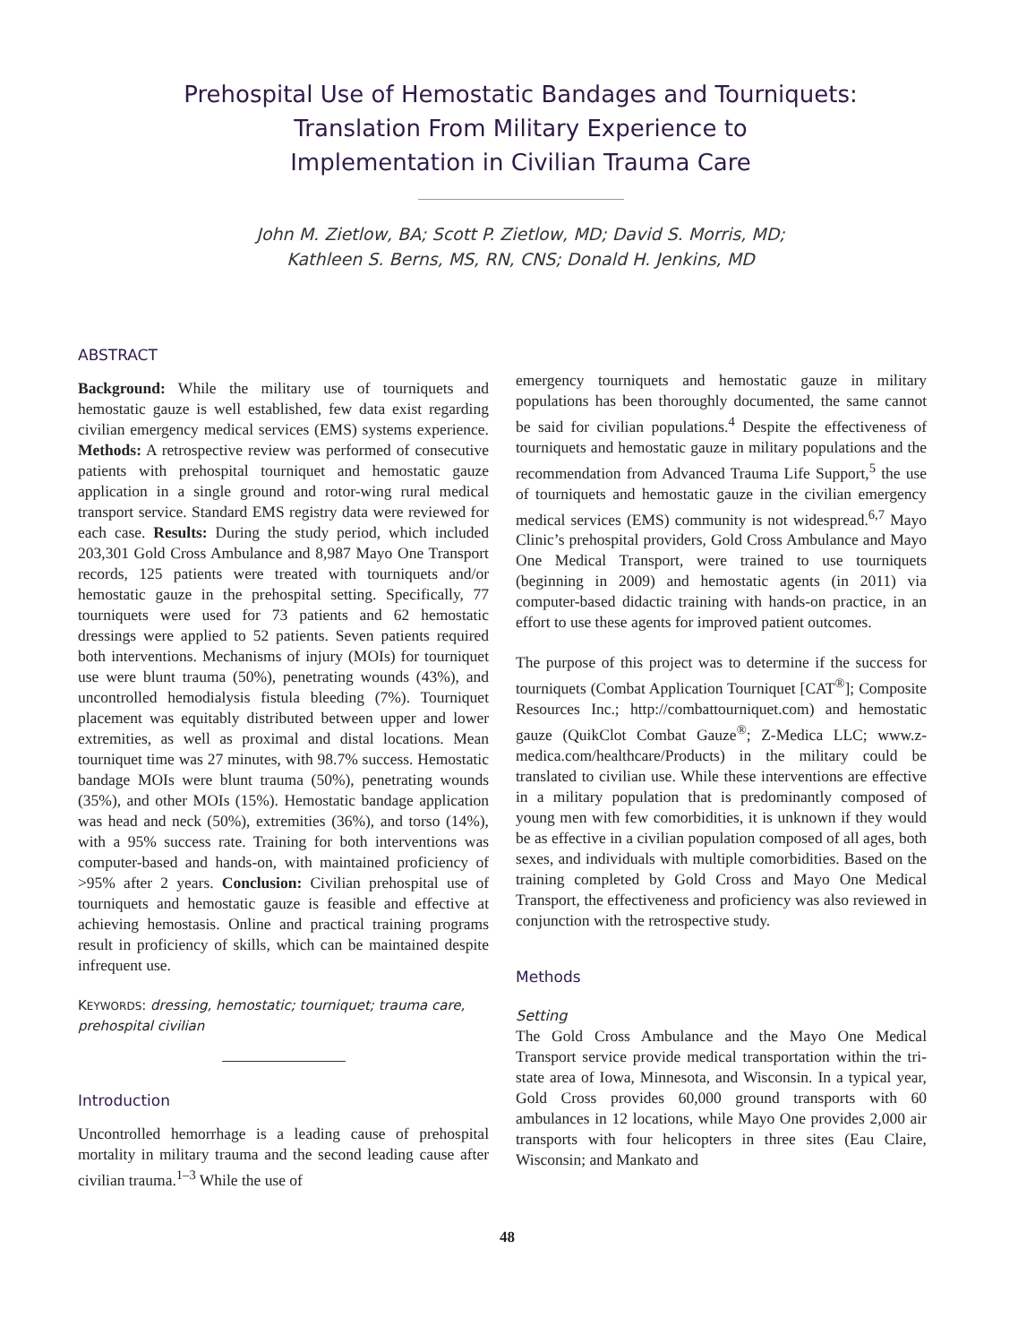Prehospital Use of Hemostatic Bandages and Tourniquets:
Translation From Military Experience to
Implementation in Civilian Trauma Care
John M. Zietlow, BA; Scott P. Zietlow, MD; David S. Morris, MD;
Kathleen S. Berns, MS, RN, CNS; Donald H. Jenkins, MD
ABSTRACT
Background: While the military use of tourniquets and hemostatic gauze is well established, few data exist regarding civilian emergency medical services (EMS) systems experience. Methods: A retrospective review was performed of consecutive patients with prehospital tourniquet and hemostatic gauze application in a single ground and rotor-wing rural medical transport service. Standard EMS registry data were reviewed for each case. Results: During the study period, which included 203,301 Gold Cross Ambulance and 8,987 Mayo One Transport records, 125 patients were treated with tourniquets and/or hemostatic gauze in the prehospital setting. Specifically, 77 tourniquets were used for 73 patients and 62 hemostatic dressings were applied to 52 patients. Seven patients required both interventions. Mechanisms of injury (MOIs) for tourniquet use were blunt trauma (50%), penetrating wounds (43%), and uncontrolled hemodialysis fistula bleeding (7%). Tourniquet placement was equitably distributed between upper and lower extremities, as well as proximal and distal locations. Mean tourniquet time was 27 minutes, with 98.7% success. Hemostatic bandage MOIs were blunt trauma (50%), penetrating wounds (35%), and other MOIs (15%). Hemostatic bandage application was head and neck (50%), extremities (36%), and torso (14%), with a 95% success rate. Training for both interventions was computer-based and hands-on, with maintained proficiency of >95% after 2 years. Conclusion: Civilian prehospital use of tourniquets and hemostatic gauze is feasible and effective at achieving hemostasis. Online and practical training programs result in proficiency of skills, which can be maintained despite infrequent use.
KEYWORDS: dressing, hemostatic; tourniquet; trauma care, prehospital civilian
Introduction
Uncontrolled hemorrhage is a leading cause of prehospital mortality in military trauma and the second leading cause after civilian trauma.<sup>1–3</sup> While the use of
emergency tourniquets and hemostatic gauze in military populations has been thoroughly documented, the same cannot be said for civilian populations.<sup>4</sup> Despite the effectiveness of tourniquets and hemostatic gauze in military populations and the recommendation from Advanced Trauma Life Support,<sup>5</sup> the use of tourniquets and hemostatic gauze in the civilian emergency medical services (EMS) community is not widespread.<sup>6,7</sup> Mayo Clinic’s prehospital providers, Gold Cross Ambulance and Mayo One Medical Transport, were trained to use tourniquets (beginning in 2009) and hemostatic agents (in 2011) via computer-based didactic training with hands-on practice, in an effort to use these agents for improved patient outcomes.
The purpose of this project was to determine if the success for tourniquets (Combat Application Tourniquet [CAT<sup>®</sup>]; Composite Resources Inc.; http://combattourniquet.com) and hemostatic gauze (QuikClot Combat Gauze<sup>®</sup>; Z-Medica LLC; www.z-medica.com/healthcare/Products) in the military could be translated to civilian use. While these interventions are effective in a military population that is predominantly composed of young men with few comorbidities, it is unknown if they would be as effective in a civilian population composed of all ages, both sexes, and individuals with multiple comorbidities. Based on the training completed by Gold Cross and Mayo One Medical Transport, the effectiveness and proficiency was also reviewed in conjunction with the retrospective study.
Methods
Setting
The Gold Cross Ambulance and the Mayo One Medical Transport service provide medical transportation within the tri-state area of Iowa, Minnesota, and Wisconsin. In a typical year, Gold Cross provides 60,000 ground transports with 60 ambulances in 12 locations, while Mayo One provides 2,000 air transports with four helicopters in three sites (Eau Claire, Wisconsin; and Mankato and
48